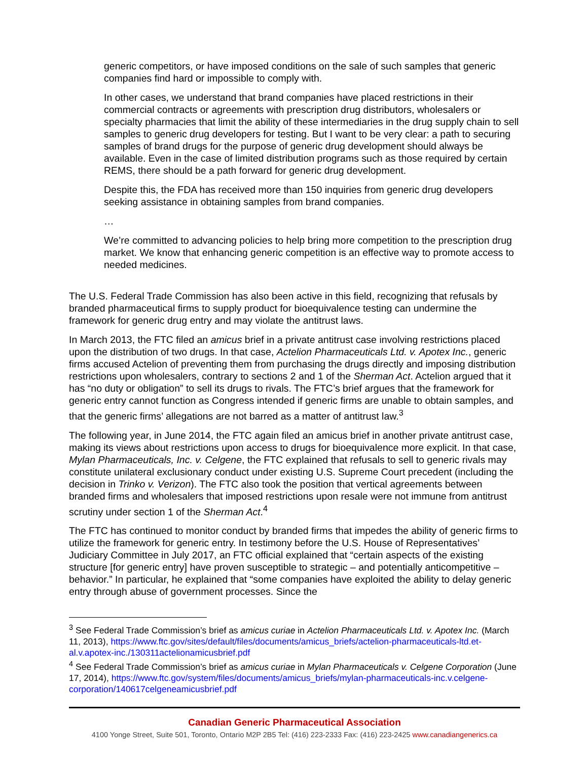generic competitors, or have imposed conditions on the sale of such samples that generic companies find hard or impossible to comply with.
In other cases, we understand that brand companies have placed restrictions in their commercial contracts or agreements with prescription drug distributors, wholesalers or specialty pharmacies that limit the ability of these intermediaries in the drug supply chain to sell samples to generic drug developers for testing. But I want to be very clear: a path to securing samples of brand drugs for the purpose of generic drug development should always be available. Even in the case of limited distribution programs such as those required by certain REMS, there should be a path forward for generic drug development.
Despite this, the FDA has received more than 150 inquiries from generic drug developers seeking assistance in obtaining samples from brand companies.
…
We’re committed to advancing policies to help bring more competition to the prescription drug market. We know that enhancing generic competition is an effective way to promote access to needed medicines.
The U.S. Federal Trade Commission has also been active in this field, recognizing that refusals by branded pharmaceutical firms to supply product for bioequivalence testing can undermine the framework for generic drug entry and may violate the antitrust laws.
In March 2013, the FTC filed an amicus brief in a private antitrust case involving restrictions placed upon the distribution of two drugs. In that case, Actelion Pharmaceuticals Ltd. v. Apotex Inc., generic firms accused Actelion of preventing them from purchasing the drugs directly and imposing distribution restrictions upon wholesalers, contrary to sections 2 and 1 of the Sherman Act. Actelion argued that it has “no duty or obligation” to sell its drugs to rivals. The FTC’s brief argues that the framework for generic entry cannot function as Congress intended if generic firms are unable to obtain samples, and that the generic firms’ allegations are not barred as a matter of antitrust law.<sup>3</sup>
The following year, in June 2014, the FTC again filed an amicus brief in another private antitrust case, making its views about restrictions upon access to drugs for bioequivalence more explicit. In that case, Mylan Pharmaceuticals, Inc. v. Celgene, the FTC explained that refusals to sell to generic rivals may constitute unilateral exclusionary conduct under existing U.S. Supreme Court precedent (including the decision in Trinko v. Verizon). The FTC also took the position that vertical agreements between branded firms and wholesalers that imposed restrictions upon resale were not immune from antitrust scrutiny under section 1 of the Sherman Act.<sup>4</sup>
The FTC has continued to monitor conduct by branded firms that impedes the ability of generic firms to utilize the framework for generic entry. In testimony before the U.S. House of Representatives’ Judiciary Committee in July 2017, an FTC official explained that “certain aspects of the existing structure [for generic entry] have proven susceptible to strategic – and potentially anticompetitive – behavior.” In particular, he explained that “some companies have exploited the ability to delay generic entry through abuse of government processes. Since the
<sup>3</sup> See Federal Trade Commission’s brief as amicus curiae in Actelion Pharmaceuticals Ltd. v. Apotex Inc. (March 11, 2013), https://www.ftc.gov/sites/default/files/documents/amicus_briefs/actelion-pharmaceuticals-ltd.et-al.v.apotex-inc./130311actelionamicusbrief.pdf
<sup>4</sup> See Federal Trade Commission’s brief as amicus curiae in Mylan Pharmaceuticals v. Celgene Corporation (June 17, 2014), https://www.ftc.gov/system/files/documents/amicus_briefs/mylan-pharmaceuticals-inc.v.celgene-corporation/140617celgeneamicusbrief.pdf
Canadian Generic Pharmaceutical Association
4100 Yonge Street, Suite 501, Toronto, Ontario M2P 2B5 Tel: (416) 223-2333 Fax: (416) 223-2425 www.canadiangenerics.ca